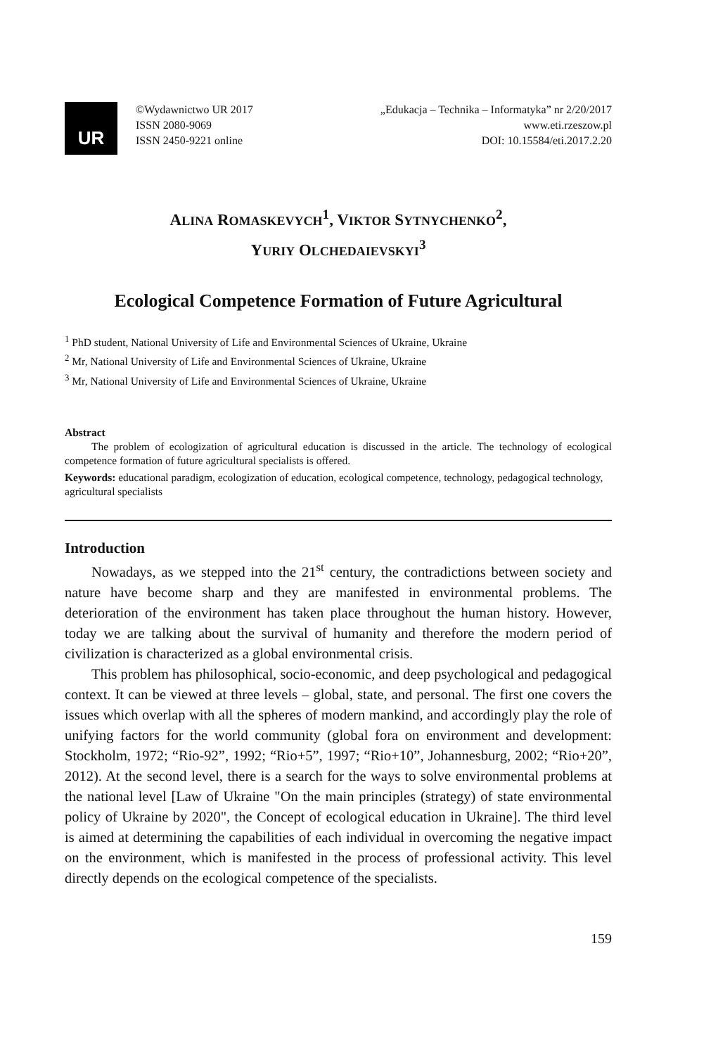UR
©Wydawnictwo UR 2017
ISSN 2080-9069
ISSN 2450-9221 online
„Edukacja – Technika – Informatyka” nr 2/20/2017
www.eti.rzeszow.pl
DOI: 10.15584/eti.2017.2.20
ALINA ROMASKEVYCH<sup>1</sup>, VIKTOR SYTNYCHENKO<sup>2</sup>,
YURIY OLCHEDAIEVSKYI<sup>3</sup>
Ecological Competence Formation of Future Agricultural
<sup>1</sup> PhD student, National University of Life and Environmental Sciences of Ukraine, Ukraine
<sup>2</sup> Mr, National University of Life and Environmental Sciences of Ukraine, Ukraine
<sup>3</sup> Mr, National University of Life and Environmental Sciences of Ukraine, Ukraine
Abstract
The problem of ecologization of agricultural education is discussed in the article. The technology of ecological competence formation of future agricultural specialists is offered.
Keywords: educational paradigm, ecologization of education, ecological competence, technology, pedagogical technology, agricultural specialists
Introduction
Nowadays, as we stepped into the 21<sup>st</sup> century, the contradictions between society and nature have become sharp and they are manifested in environmental problems. The deterioration of the environment has taken place throughout the human history. However, today we are talking about the survival of humanity and therefore the modern period of civilization is characterized as a global environmental crisis.
This problem has philosophical, socio-economic, and deep psychological and pedagogical context. It can be viewed at three levels – global, state, and personal. The first one covers the issues which overlap with all the spheres of modern mankind, and accordingly play the role of unifying factors for the world community (global fora on environment and development: Stockholm, 1972; “Rio-92”, 1992; “Rio+5”, 1997; “Rio+10”, Johannesburg, 2002; “Rio+20”, 2012). At the second level, there is a search for the ways to solve environmental problems at the national level [Law of Ukraine "On the main principles (strategy) of state environmental policy of Ukraine by 2020", the Concept of ecological education in Ukraine]. The third level is aimed at determining the capabilities of each individual in overcoming the negative impact on the environment, which is manifested in the process of professional activity. This level directly depends on the ecological competence of the specialists.
159